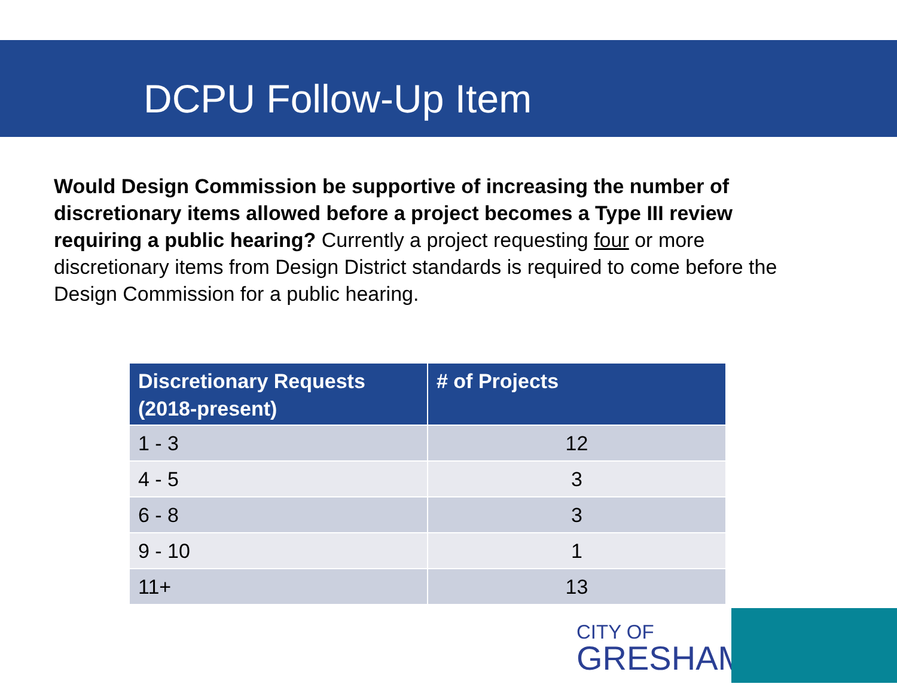DCPU Follow-Up Item
Would Design Commission be supportive of increasing the number of discretionary items allowed before a project becomes a Type III review requiring a public hearing? Currently a project requesting four or more discretionary items from Design District standards is required to come before the Design Commission for a public hearing.
| Discretionary Requests (2018-present) | # of Projects |
| --- | --- |
| 1 - 3 | 12 |
| 4 - 5 | 3 |
| 6 - 8 | 3 |
| 9 - 10 | 1 |
| 11+ | 13 |
CITY OF
GRESHAM